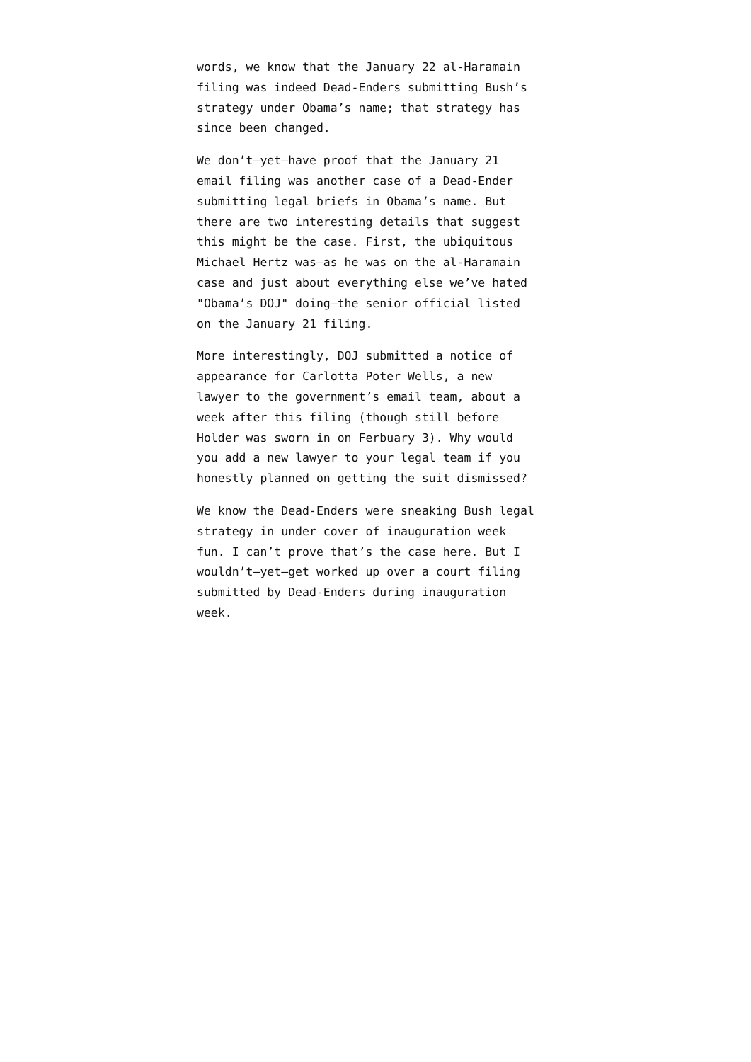words, we know that the January 22 al-Haramain filing was indeed Dead-Enders submitting Bush’s strategy under Obama’s name; that strategy has since been changed.
We don’t—yet—have proof that the January 21 email filing was another case of a Dead-Ender submitting legal briefs in Obama’s name. But there are two interesting details that suggest this might be the case. First, the ubiquitous Michael Hertz was—as he was on the al-Haramain case and just about everything else we’ve hated "Obama’s DOJ" doing—the senior official listed on the January 21 filing.
More interestingly, DOJ submitted a notice of appearance for Carlotta Poter Wells, a new lawyer to the government’s email team, about a week after this filing (though still before Holder was sworn in on Ferbuary 3). Why would you add a new lawyer to your legal team if you honestly planned on getting the suit dismissed?
We know the Dead-Enders were sneaking Bush legal strategy in under cover of inauguration week fun. I can’t prove that’s the case here. But I wouldn’t—yet—get worked up over a court filing submitted by Dead-Enders during inauguration week.